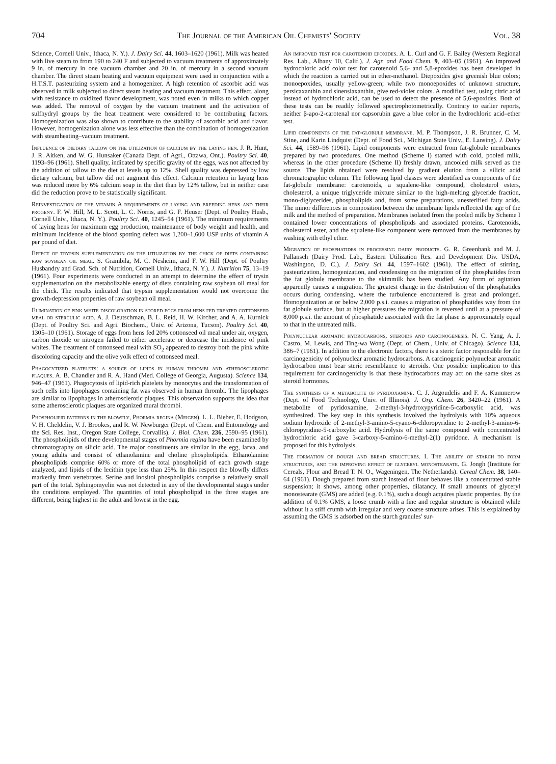704 The Journal of the American Oil Chemists' Society Vol. 38
Science, Cornell Univ., Ithaca, N. Y.). J. Dairy Sci. 44, 1603–1620 (1961). Milk was heated with live steam to from 190 to 240 F and subjected to vacuum treatments of approximately 9 in. of mercury in one vacuum chamber and 20 in. of mercury in a second vacuum chamber. The direct steam heating and vacuum equipment were used in conjunction with a H.T.S.T. pasteurizing system and a homogenizer. A high retention of ascorbic acid was observed in milk subjected to direct steam heating and vacuum treatment. This effect, along with resistance to oxidized flavor development, was noted even in milks to which copper was added. The removal of oxygen by the vacuum treatment and the activation of sulfhydryl groups by the heat treatment were considered to be contributing factors. Homogenization was also shown to contribute to the stability of ascorbic acid and flavor. However, homogenization alone was less effective than the combination of homogenization with steamheating–vacuum treatment.
Influence of dietary tallow on the utilization of calcium by the laying hen. J. R. Hunt, J. R. Aitken, and W. G. Hunsaker (Canada Dept. of Agri., Ottawa, Ont.). Poultry Sci. 40, 1193–96 (1961). Shell quality, indicated by specific gravity of the eggs, was not affected by the addition of tallow to the diet at levels up to 12%. Shell quality was depressed by low dietary calcium, but tallow did not augment this effect. Calcium retention in laying hens was reduced more by 6% calcium soap in the diet than by 12% tallow, but in neither case did the reduction prove to be statistically significant.
Reinvestigation of the vitamin A requirements of laying and breeding hens and their progeny. F. W. Hill, M. L. Scott, L. C. Norris, and G. F. Heuser (Dept. of Poultry Husb., Cornell Univ., Ithaca, N. Y.). Poultry Sci. 40, 1245–54 (1961). The minimum requirements of laying hens for maximum egg production, maintenance of body weight and health, and minimum incidence of the blood spotting defect was 1,200–1,600 USP units of vitamin A per pound of diet.
Effect of trypsin supplementation on the utilization by the chick of diets containing raw soybean oil meal. S. Grambila, M. C. Nesheim, and F. W. Hill (Dept. of Poultry Husbandry and Grad. Sch. of Nutrition, Cornell Univ., Ithaca, N. Y.). J. Nutrition 75, 13–19 (1961). Four experiments were conducted in an attempt to determine the effect of trysin supplementation on the metabolizable energy of diets containing raw soybean oil meal for the chick. The results indicated that trypsin supplementation would not overcome the growth-depression properties of raw soybean oil meal.
Elimination of pink white discoloration in stored eggs from hens fed treated cottonseed meal or sterculic acid. A. J. Deutschman, B. L. Reid, H. W. Kircher, and A. A. Kurnick (Dept. of Poultry Sci. and Agri. Biochem., Univ. of Arizona, Tucson). Poultry Sci. 40, 1305–10 (1961). Storage of eggs from hens fed 20% cottonseed oil meal under air, oxygen, carbon dioxide or nitrogen failed to either accelerate or decrease the incidence of pink whites. The treatment of cottonseed meal with SO<sub>2</sub> appeared to destroy both the pink white discoloring capacity and the olive yolk effect of cottonseed meal.
Phagocytized platelets: a source of lipids in human thrombi and atherosclerotic plaques. A. B. Chandler and R. A. Hand (Med. College of Georgia, Augusta). Science 134, 946–47 (1961). Phagocytosis of lipid-rich platelets by monocytes and the transformation of such cells into lipophages containing fat was observed in human thrombi. The lipophages are similar to lipophages in atherosclerotic plaques. This observation supports the idea that some atherosclerotic plaques are organized mural thrombi.
Phospholipid patterns in the blowfly, Phormia regina (Meigen). L. L. Bieber, E. Hodgson, V. H. Cheldelin, V. J. Brookes, and R. W. Newburger (Dept. of Chem. and Entomology and the Sci. Res. Inst., Oregon State College, Corvallis). J. Biol. Chem. 236, 2590–95 (1961). The phospholipids of three developmental stages of Phormia regina have been examined by chromatography on silicic acid. The major constituents are similar in the egg, larva, and young adults and consist of ethanolamine and choline phospholipids. Ethanolamine phospholipids comprise 60% or more of the total phospholipid of each growth stage analyzed, and lipids of the lecithin type less than 25%. In this respect the blowfly differs markedly from vertebrates. Serine and inositol phospholipids comprise a relatively small part of the total. Sphingomyelin was not detected in any of the developmental stages under the conditions employed. The quantities of total phospholipid in the three stages are different, being highest in the adult and lowest in the egg.
An improved test for carotenoid epoxides. A. L. Curl and G. F. Bailey (Western Regional Res. Lab., Albany 10, Calif.). J. Agr. and Food Chem. 9, 403–05 (1961). An improved hydrochloric acid color test for carotenoid 5,6- and 5,8-epoxides has been developed in which the reaction is carried out in ether-methanol. Diepoxides give greenish blue colors; monoepoxides, usually yellow-green; while two monoepoxides of unknown structure, persicaxanthin and sinensiaxanthin, give red-violet colors. A modified test, using citric acid instead of hydrochloric acid, can be used to detect the presence of 5,6-epoxides. Both of these tests can be readily followed spectrophotometrically. Contrary to earlier reports, neither β-apo-2-carotenal nor capsorubin gave a blue color in the hydrochloric acid–ether test.
Lipid components of the fat-globule membrane. M. P. Thompson, J. R. Brunner, C. M. Stine, and Karin Lindquist (Dept. of Food Sci., Michigan State Univ., E. Lansing). J. Dairy Sci. 44, 1589–96 (1961). Lipid components were extracted from fat-globule membranes prepared by two procedures. One method (Scheme I) started with cold, pooled milk, whereas in the other procedure (Scheme II) freshly drawn, uncooled milk served as the source. The lipids obtained were resolved by gradient elution from a silicic acid chromatographic column. The following lipid classes were identified as components of the fat-globule membrane: carotenoids, a squalene-like compound, cholesterol esters, cholesterol, a unique triglyceride mixture similar to the high-melting glyceride fraction, mono-diglycerides, phospholipids and, from some preparations, unesterified fatty acids. The minor differences in composition between the membrane lipids reflected the age of the milk and the method of preparation. Membranes isolated from the pooled milk by Scheme I contained lower concentrations of phospholipids and associated proteins. Carotenoids, cholesterol ester, and the squalene-like component were removed from the membranes by washing with ethyl ether.
Migration of phosphatides in processing dairy products. G. R. Greenbank and M. J. Pallansch (Dairy Prod. Lab., Eastern Utilization Res. and Development Div. USDA, Washington, D. C.). J. Dairy Sci. 44, 1597–1602 (1961). The effect of stirring, pasteurization, homogenization, and condensing on the migration of the phosphatides from the fat globule membrane to the skimmilk has been studied. Any form of agitation apparently causes a migration. The greatest change in the distribution of the phosphatides occurs during condensing, where the turbulence encountered is great and prolonged. Homogenization at or below 2,000 p.s.i. causes a migration of phosphatides way from the fat globule surface, but at higher pressures the migration is reversed until at a pressure of 8,000 p.s.i. the amount of phosphatide associated with the fat phase is approximately equal to that in the untreated milk.
Polynuclear aromatic hydrocarbons, steroids and carcinogenesis. N. C. Yang, A. J. Castro, M. Lewis, and Ting-wa Wong (Dept. of Chem., Univ. of Chicago). Science 134, 386–7 (1961). In addition to the electronic factors, there is a steric factor responsible for the carcinogenicity of polynuclear aromatic hydrocarbons. A carcinogenic polynuclear aromatic hydrocarbon must bear steric resemblance to steroids. One possible implication to this requirement for carcinogenicity is that these hydrocarbons may act on the same sites as steroid hormones.
The synthesis of a metabolite of pyridoxamine. C. J. Argoudelis and F. A. Kummerow (Dept. of Food Technology, Univ. of Illinois). J. Org. Chem. 26, 3420–22 (1961). A metabolite of pyridoxamine, 2-methyl-3-hydroxypyridine-5-carboxylic acid, was synthesized. The key step in this synthesis involved the hydrolysis with 10% aqueous sodium hydroxide of 2-methyl-3-amino-5-cyano-6-chloropyridine to 2-methyl-3-amino-6-chloropyridine-5-carboxylic acid. Hydrolysis of the same compound with concentrated hydrochloric acid gave 3-carboxy-5-amino-6-methyl-2(1) pyridone. A mechanism is proposed for this hydrolysis.
The formation of dough and bread structures. I. The ability of starch to form structures, and the improving effect of glyceryl monostearate. G. Jongh (Institute for Cereals, Flour and Bread T. N. O., Wageningen, The Netherlands). Cereal Chem. 38, 140–64 (1961). Dough prepared from starch instead of flour behaves like a concentrated stable suspension; it shows, among other properties, dilatancy. If small amounts of glyceryl monostearate (GMS) are added (e.g. 0.1%), such a dough acquires plastic properties. By the addition of 0.1% GMS, a loose crumb with a fine and regular structure is obtained while without it a stiff crumb with irregular and very coarse structure arises. This is explained by assuming the GMS is adsorbed on the starch granules' sur-